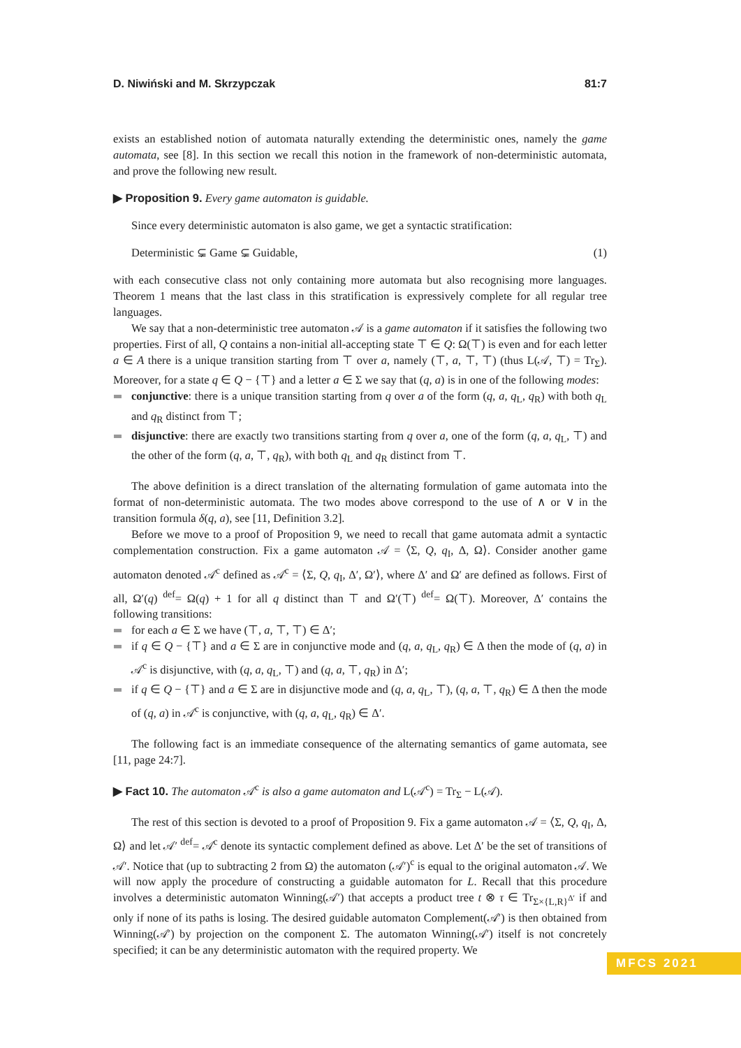D. Niwiński and M. Skrzypczak 81:7
exists an established notion of automata naturally extending the deterministic ones, namely the game automata, see [8]. In this section we recall this notion in the framework of non-deterministic automata, and prove the following new result.
▶ Proposition 9. Every game automaton is guidable.
Since every deterministic automaton is also game, we get a syntactic stratification:
Deterministic ⊊ Game ⊊ Guidable, (1)
with each consecutive class not only containing more automata but also recognising more languages. Theorem 1 means that the last class in this stratification is expressively complete for all regular tree languages.
We say that a non-deterministic tree automaton 𝒜 is a game automaton if it satisfies the following two properties. First of all, Q contains a non-initial all-accepting state ⊤ ∈ Q: Ω(⊤) is even and for each letter a ∈ A there is a unique transition starting from ⊤ over a, namely (⊤, a, ⊤, ⊤) (thus L(𝒜, ⊤) = Tr<sub>Σ</sub>). Moreover, for a state q ∈ Q − {⊤} and a letter a ∈ Σ we say that (q, a) is in one of the following modes:
conjunctive: there is a unique transition starting from q over a of the form (q, a, q<sub>L</sub>, q<sub>R</sub>) with both q<sub>L</sub> and q<sub>R</sub> distinct from ⊤;
disjunctive: there are exactly two transitions starting from q over a, one of the form (q, a, q<sub>L</sub>, ⊤) and the other of the form (q, a, ⊤, q<sub>R</sub>), with both q<sub>L</sub> and q<sub>R</sub> distinct from ⊤.
The above definition is a direct translation of the alternating formulation of game automata into the format of non-deterministic automata. The two modes above correspond to the use of ∧ or ∨ in the transition formula δ(q, a), see [11, Definition 3.2].
Before we move to a proof of Proposition 9, we need to recall that game automata admit a syntactic complementation construction. Fix a game automaton 𝒜 = ⟨Σ, Q, q<sub>I</sub>, Δ, Ω⟩. Consider another game automaton denoted 𝒜<sup>c</sup> defined as 𝒜<sup>c</sup> = ⟨Σ, Q, q<sub>I</sub>, Δ′, Ω′⟩, where Δ′ and Ω′ are defined as follows. First of all, Ω′(q) <sup>def</sup>= Ω(q) + 1 for all q distinct than ⊤ and Ω′(⊤) <sup>def</sup>= Ω(⊤). Moreover, Δ′ contains the following transitions:
for each a ∈ Σ we have (⊤, a, ⊤, ⊤) ∈ Δ′;
if q ∈ Q − {⊤} and a ∈ Σ are in conjunctive mode and (q, a, q<sub>L</sub>, q<sub>R</sub>) ∈ Δ then the mode of (q, a) in 𝒜<sup>c</sup> is disjunctive, with (q, a, q<sub>L</sub>, ⊤) and (q, a, ⊤, q<sub>R</sub>) in Δ′;
if q ∈ Q − {⊤} and a ∈ Σ are in disjunctive mode and (q, a, q<sub>L</sub>, ⊤), (q, a, ⊤, q<sub>R</sub>) ∈ Δ then the mode of (q, a) in 𝒜<sup>c</sup> is conjunctive, with (q, a, q<sub>L</sub>, q<sub>R</sub>) ∈ Δ′.
The following fact is an immediate consequence of the alternating semantics of game automata, see [11, page 24:7].
▶ Fact 10. The automaton 𝒜<sup>c</sup> is also a game automaton and L(𝒜<sup>c</sup>) = Tr<sub>Σ</sub> − L(𝒜).
The rest of this section is devoted to a proof of Proposition 9. Fix a game automaton 𝒜 = ⟨Σ, Q, q<sub>I</sub>, Δ, Ω⟩ and let 𝒜′ <sup>def</sup>= 𝒜<sup>c</sup> denote its syntactic complement defined as above. Let Δ′ be the set of transitions of 𝒜′. Notice that (up to subtracting 2 from Ω) the automaton (𝒜′)<sup>c</sup> is equal to the original automaton 𝒜. We will now apply the procedure of constructing a guidable automaton for L. Recall that this procedure involves a deterministic automaton Winning(𝒜′) that accepts a product tree t ⊗ τ ∈ Tr<sub>Σ×{L,R}<sup>Δ′</sup></sub> if and only if none of its paths is losing. The desired guidable automaton Complement(𝒜′) is then obtained from Winning(𝒜′) by projection on the component Σ. The automaton Winning(𝒜′) itself is not concretely specified; it can be any deterministic automaton with the required property. We
MFCS 2021